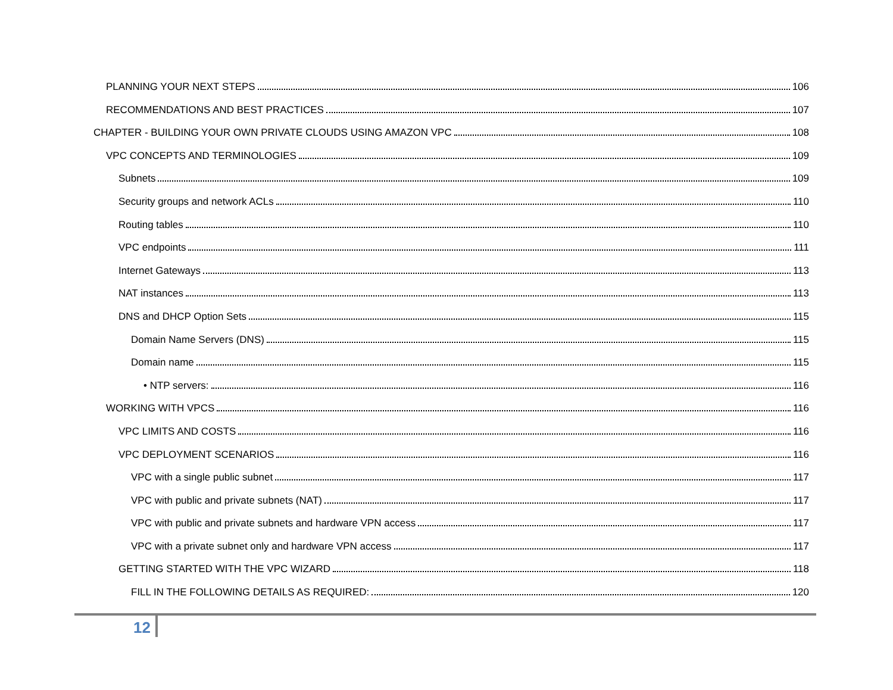PLANNING YOUR NEXT STEPS 106
RECOMMENDATIONS AND BEST PRACTICES 107
CHAPTER - BUILDING YOUR OWN PRIVATE CLOUDS USING AMAZON VPC 108
VPC CONCEPTS AND TERMINOLOGIES 109
Subnets 109
Security groups and network ACLs 110
Routing tables 110
VPC endpoints 111
Internet Gateways 113
NAT instances 113
DNS and DHCP Option Sets 115
Domain Name Servers (DNS) 115
Domain name 115
• NTP servers: 116
WORKING WITH VPCS 116
VPC LIMITS AND COSTS 116
VPC DEPLOYMENT SCENARIOS 116
VPC with a single public subnet 117
VPC with public and private subnets (NAT) 117
VPC with public and private subnets and hardware VPN access 117
VPC with a private subnet only and hardware VPN access 117
GETTING STARTED WITH THE VPC WIZARD 118
FILL IN THE FOLLOWING DETAILS AS REQUIRED: 120
12